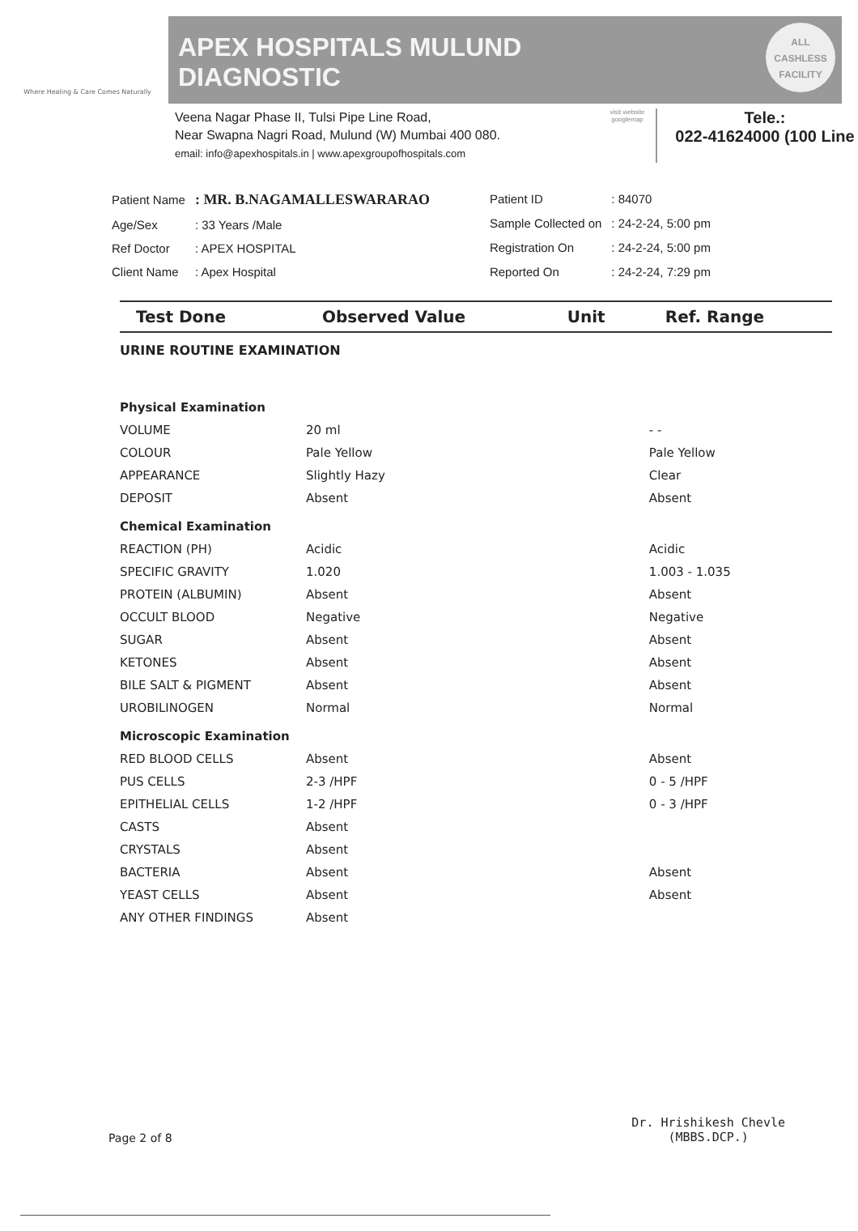Where Healing & Care Comes Naturally
APEX HOSPITALS MULUND
DIAGNOSTIC
ALL
CASHLESS
FACILITY
Veena Nagar Phase II, Tulsi Pipe Line Road,
Near Swapna Nagri Road, Mulund (W) Mumbai 400 080.
email: info@apexhospitals.in | www.apexgroupofhospitals.com
visit website googlemap
Tele.:
022-41624000 (100 Line
| Patient Name | : MR. B.NAGAMALLESWARARAO |
| Age/Sex | : 33 Years /Male |
| Ref Doctor | : APEX HOSPITAL |
| Client Name | : Apex Hospital |
| Patient ID | : 84070 |
| Sample Collected on | : 24-2-24, 5:00 pm |
| Registration On | : 24-2-24, 5:00 pm |
| Reported On | : 24-2-24, 7:29 pm |
| Test Done | Observed Value | Unit | Ref. Range |
| --- | --- | --- | --- |
| URINE ROUTINE EXAMINATION | | | |
| Physical Examination | | | |
| VOLUME | 20 ml | | - - |
| COLOUR | Pale Yellow | | Pale Yellow |
| APPEARANCE | Slightly Hazy | | Clear |
| DEPOSIT | Absent | | Absent |
| Chemical Examination | | | |
| REACTION (PH) | Acidic | | Acidic |
| SPECIFIC GRAVITY | 1.020 | | 1.003 - 1.035 |
| PROTEIN (ALBUMIN) | Absent | | Absent |
| OCCULT BLOOD | Negative | | Negative |
| SUGAR | Absent | | Absent |
| KETONES | Absent | | Absent |
| BILE SALT & PIGMENT | Absent | | Absent |
| UROBILINOGEN | Normal | | Normal |
| Microscopic Examination | | | |
| RED BLOOD CELLS | Absent | | Absent |
| PUS CELLS | 2-3 /HPF | | 0 - 5 /HPF |
| EPITHELIAL CELLS | 1-2 /HPF | | 0 - 3 /HPF |
| CASTS | Absent | | |
| CRYSTALS | Absent | | |
| BACTERIA | Absent | | Absent |
| YEAST CELLS | Absent | | Absent |
| ANY OTHER FINDINGS | Absent | | |
Page 2 of 8 Dr. Hrishikesh Chevle
(MBBS.DCP.)